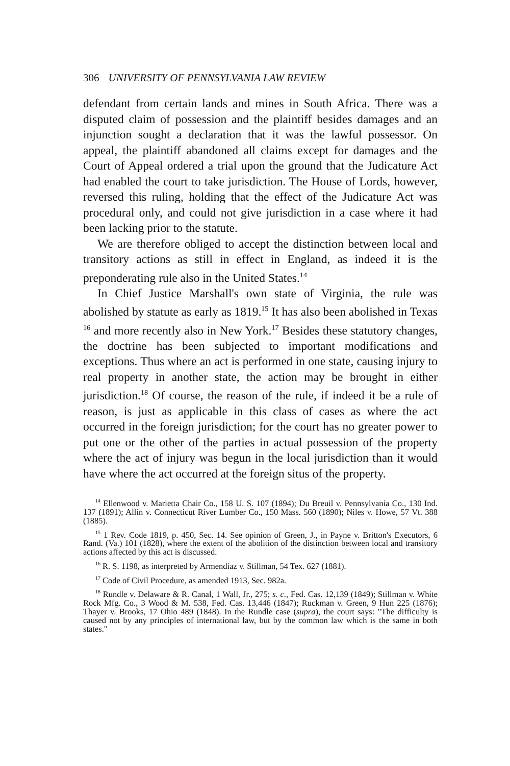306 UNIVERSITY OF PENNSYLVANIA LAW REVIEW
defendant from certain lands and mines in South Africa. There was a disputed claim of possession and the plaintiff besides damages and an injunction sought a declaration that it was the lawful possessor. On appeal, the plaintiff abandoned all claims except for damages and the Court of Appeal ordered a trial upon the ground that the Judicature Act had enabled the court to take jurisdiction. The House of Lords, however, reversed this ruling, holding that the effect of the Judicature Act was procedural only, and could not give jurisdiction in a case where it had been lacking prior to the statute.
We are therefore obliged to accept the distinction between local and transitory actions as still in effect in England, as indeed it is the preponderating rule also in the United States.<sup>14</sup>
In Chief Justice Marshall's own state of Virginia, the rule was abolished by statute as early as 1819.<sup>15</sup> It has also been abolished in Texas <sup>16</sup> and more recently also in New York.<sup>17</sup> Besides these statutory changes, the doctrine has been subjected to important modifications and exceptions. Thus where an act is performed in one state, causing injury to real property in another state, the action may be brought in either jurisdiction.<sup>18</sup> Of course, the reason of the rule, if indeed it be a rule of reason, is just as applicable in this class of cases as where the act occurred in the foreign jurisdiction; for the court has no greater power to put one or the other of the parties in actual possession of the property where the act of injury was begun in the local jurisdiction than it would have where the act occurred at the foreign situs of the property.
<sup>14</sup> Ellenwood v. Marietta Chair Co., 158 U. S. 107 (1894); Du Breuil v. Pennsylvania Co., 130 Ind. 137 (1891); Allin v. Connecticut River Lumber Co., 150 Mass. 560 (1890); Niles v. Howe, 57 Vt. 388 (1885).
<sup>15</sup> 1 Rev. Code 1819, p. 450, Sec. 14. See opinion of Green, J., in Payne v. Britton's Executors, 6 Rand. (Va.) 101 (1828), where the extent of the abolition of the distinction between local and transitory actions affected by this act is discussed.
<sup>16</sup> R. S. 1198, as interpreted by Armendiaz v. Stillman, 54 Tex. 627 (1881).
<sup>17</sup> Code of Civil Procedure, as amended 1913, Sec. 982a.
<sup>18</sup> Rundle v. Delaware & R. Canal, 1 Wall, Jr., 275; s. c., Fed. Cas. 12,139 (1849); Stillman v. White Rock Mfg. Co., 3 Wood & M. 538, Fed. Cas. 13,446 (1847); Ruckman v. Green, 9 Hun 225 (1876); Thayer v. Brooks, 17 Ohio 489 (1848). In the Rundle case (supra), the court says: "The difficulty is caused not by any principles of international law, but by the common law which is the same in both states."